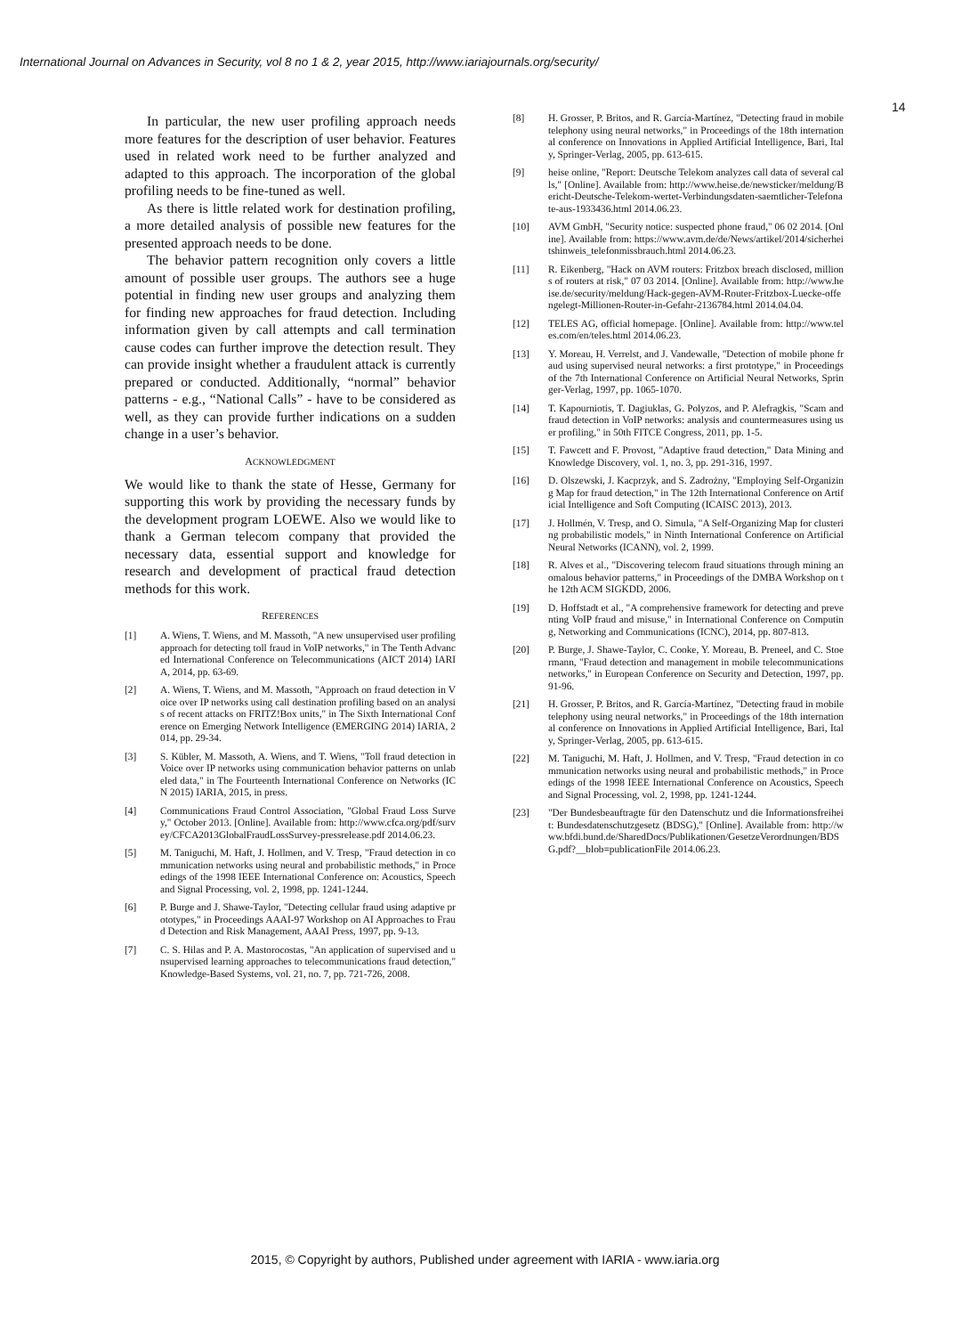International Journal on Advances in Security, vol 8 no 1 & 2, year 2015, http://www.iariajournals.org/security/
14
In particular, the new user profiling approach needs more features for the description of user behavior. Features used in related work need to be further analyzed and adapted to this approach. The incorporation of the global profiling needs to be fine-tuned as well.
As there is little related work for destination profiling, a more detailed analysis of possible new features for the presented approach needs to be done.
The behavior pattern recognition only covers a little amount of possible user groups. The authors see a huge potential in finding new user groups and analyzing them for finding new approaches for fraud detection. Including information given by call attempts and call termination cause codes can further improve the detection result. They can provide insight whether a fraudulent attack is currently prepared or conducted. Additionally, “normal” behavior patterns - e.g., “National Calls” - have to be considered as well, as they can provide further indications on a sudden change in a user’s behavior.
ACKNOWLEDGMENT
We would like to thank the state of Hesse, Germany for supporting this work by providing the necessary funds by the development program LOEWE. Also we would like to thank a German telecom company that provided the necessary data, essential support and knowledge for research and development of practical fraud detection methods for this work.
REFERENCES
[1] A. Wiens, T. Wiens, and M. Massoth, "A new unsupervised user profiling approach for detecting toll fraud in VoIP networks," in The Tenth Advanced International Conference on Telecommunications (AICT 2014) IARIA, 2014, pp. 63-69.
[2] A. Wiens, T. Wiens, and M. Massoth, "Approach on fraud detection in Voice over IP networks using call destination profiling based on an analysis of recent attacks on FRITZ!Box units," in The Sixth International Conference on Emerging Network Intelligence (EMERGING 2014) IARIA, 2014, pp. 29-34.
[3] S. Kübler, M. Massoth, A. Wiens, and T. Wiens, "Toll fraud detection in Voice over IP networks using communication behavior patterns on unlabeled data," in The Fourteenth International Conference on Networks (ICN 2015) IARIA, 2015, in press.
[4] Communications Fraud Control Association, "Global Fraud Loss Survey," October 2013. [Online]. Available from: http://www.cfca.org/pdf/survey/CFCA2013GlobalFraudLossSurvey-pressrelease.pdf 2014.06.23.
[5] M. Taniguchi, M. Haft, J. Hollmen, and V. Tresp, "Fraud detection in communication networks using neural and probabilistic methods," in Proceedings of the 1998 IEEE International Conference on: Acoustics, Speech and Signal Processing, vol. 2, 1998, pp. 1241-1244.
[6] P. Burge and J. Shawe-Taylor, "Detecting cellular fraud using adaptive prototypes," in Proceedings AAAI-97 Workshop on AI Approaches to Fraud Detection and Risk Management, AAAI Press, 1997, pp. 9-13.
[7] C. S. Hilas and P. A. Mastorocostas, "An application of supervised and unsupervised learning approaches to telecommunications fraud detection," Knowledge-Based Systems, vol. 21, no. 7, pp. 721-726, 2008.
[8] H. Grosser, P. Britos, and R. García-Martínez, "Detecting fraud in mobile telephony using neural networks," in Proceedings of the 18th international conference on Innovations in Applied Artificial Intelligence, Bari, Italy, Springer-Verlag, 2005, pp. 613-615.
[9] heise online, "Report: Deutsche Telekom analyzes call data of several calls," [Online]. Available from: http://www.heise.de/newsticker/meldung/Bericht-Deutsche-Telekom-wertet-Verbindungsdaten-saemtlicher-Telefonate-aus-1933436.html 2014.06.23.
[10] AVM GmbH, "Security notice: suspected phone fraud," 06 02 2014. [Online]. Available from: https://www.avm.de/de/News/artikel/2014/sicherheitshinweis_telefonmissbrauch.html 2014.06.23.
[11] R. Eikenberg, "Hack on AVM routers: Fritzbox breach disclosed, millions of routers at risk," 07 03 2014. [Online]. Available from: http://www.heise.de/security/meldung/Hack-gegen-AVM-Router-Fritzbox-Luecke-offengelegt-Millionen-Router-in-Gefahr-2136784.html 2014.04.04.
[12] TELES AG, official homepage. [Online]. Available from: http://www.teles.com/en/teles.html 2014.06.23.
[13] Y. Moreau, H. Verrelst, and J. Vandewalle, "Detection of mobile phone fraud using supervised neural networks: a first prototype," in Proceedings of the 7th International Conference on Artificial Neural Networks, Springer-Verlag, 1997, pp. 1065-1070.
[14] T. Kapourniotis, T. Dagiuklas, G. Polyzos, and P. Alefragkis, "Scam and fraud detection in VoIP networks: analysis and countermeasures using user profiling," in 50th FITCE Congress, 2011, pp. 1-5.
[15] T. Fawcett and F. Provost, "Adaptive fraud detection," Data Mining and Knowledge Discovery, vol. 1, no. 3, pp. 291-316, 1997.
[16] D. Olszewski, J. Kacprzyk, and S. Zadrożny, "Employing Self-Organizing Map for fraud detection," in The 12th International Conference on Artificial Intelligence and Soft Computing (ICAISC 2013), 2013.
[17] J. Hollmén, V. Tresp, and O. Simula, "A Self-Organizing Map for clustering probabilistic models," in Ninth International Conference on Artificial Neural Networks (ICANN), vol. 2, 1999.
[18] R. Alves et al., "Discovering telecom fraud situations through mining anomalous behavior patterns," in Proceedings of the DMBA Workshop on the 12th ACM SIGKDD, 2006.
[19] D. Hoffstadt et al., "A comprehensive framework for detecting and preventing VoIP fraud and misuse," in International Conference on Computing, Networking and Communications (ICNC), 2014, pp. 807-813.
[20] P. Burge, J. Shawe-Taylor, C. Cooke, Y. Moreau, B. Preneel, and C. Stoermann, "Fraud detection and management in mobile telecommunications networks," in European Conference on Security and Detection, 1997, pp. 91-96.
[21] H. Grosser, P. Britos, and R. García-Martínez, "Detecting fraud in mobile telephony using neural networks," in Proceedings of the 18th international conference on Innovations in Applied Artificial Intelligence, Bari, Italy, Springer-Verlag, 2005, pp. 613-615.
[22] M. Taniguchi, M. Haft, J. Hollmen, and V. Tresp, "Fraud detection in communication networks using neural and probabilistic methods," in Proceedings of the 1998 IEEE International Conference on Acoustics, Speech and Signal Processing, vol. 2, 1998, pp. 1241-1244.
[23] "Der Bundesbeauftragte für den Datenschutz und die Informationsfreiheit: Bundesdatenschutzgesetz (BDSG)," [Online]. Available from: http://www.bfdi.bund.de/SharedDocs/Publikationen/GesetzeVerordnungen/BDSG.pdf?__blob=publicationFile 2014.06.23.
2015, © Copyright by authors, Published under agreement with IARIA - www.iaria.org